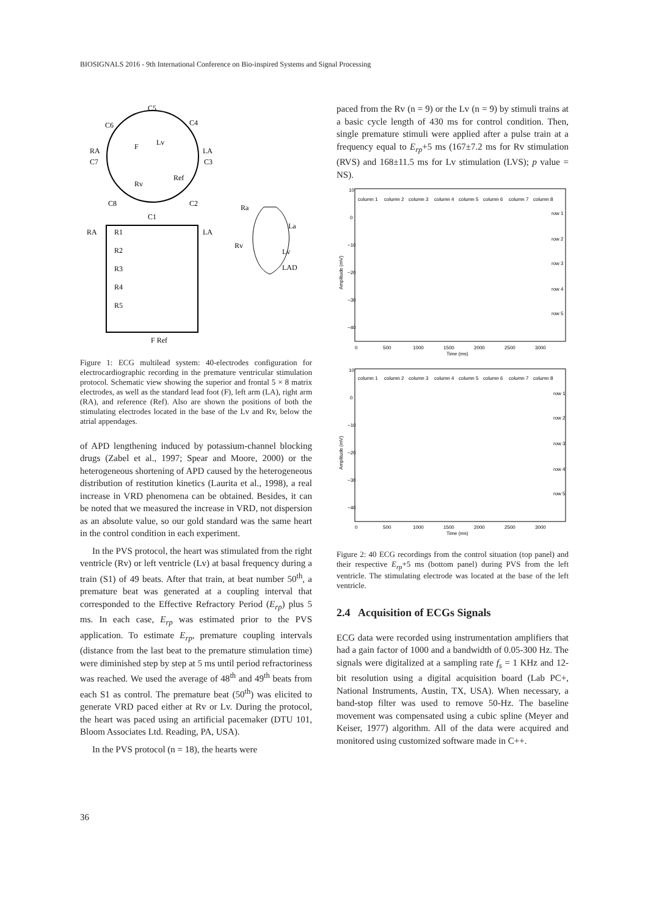BIOSIGNALS 2016 - 9th International Conference on Bio-inspired Systems and Signal Processing
C5
C6
C4
RA
LA
C7
C3
C8
C2
C1
Lv
F
Ref
Rv
RA
LA
R1
R2
R3
R4
R5
F Ref
Ra
La
Rv
Lv
LAD
Figure 1: ECG multilead system: 40-electrodes configuration for electrocardiographic recording in the premature ventricular stimulation protocol. Schematic view showing the superior and frontal 5 × 8 matrix electrodes, as well as the standard lead foot (F), left arm (LA), right arm (RA), and reference (Ref). Also are shown the positions of both the stimulating electrodes located in the base of the Lv and Rv, below the atrial appendages.
of APD lengthening induced by potassium-channel blocking drugs (Zabel et al., 1997; Spear and Moore, 2000) or the heterogeneous shortening of APD caused by the heterogeneous distribution of restitution kinetics (Laurita et al., 1998), a real increase in VRD phenomena can be obtained. Besides, it can be noted that we measured the increase in VRD, not dispersion as an absolute value, so our gold standard was the same heart in the control condition in each experiment.
In the PVS protocol, the heart was stimulated from the right ventricle (Rv) or left ventricle (Lv) at basal frequency during a train (S1) of 49 beats. After that train, at beat number 50<sup>th</sup>, a premature beat was generated at a coupling interval that corresponded to the Effective Refractory Period (E<sub>rp</sub>) plus 5 ms. In each case, E<sub>rp</sub> was estimated prior to the PVS application. To estimate E<sub>rp</sub>, premature coupling intervals (distance from the last beat to the premature stimulation time) were diminished step by step at 5 ms until period refractoriness was reached. We used the average of 48<sup>th</sup> and 49<sup>th</sup> beats from each S1 as control. The premature beat (50<sup>th</sup>) was elicited to generate VRD paced either at Rv or Lv. During the protocol, the heart was paced using an artificial pacemaker (DTU 101, Bloom Associates Ltd. Reading, PA, USA).
In the PVS protocol (n = 18), the hearts were
paced from the Rv (n = 9) or the Lv (n = 9) by stimuli trains at a basic cycle length of 430 ms for control condition. Then, single premature stimuli were applied after a pulse train at a frequency equal to E<sub>rp</sub>+5 ms (167±7.2 ms for Rv stimulation (RVS) and 168±11.5 ms for Lv stimulation (LVS); p value = NS).
10
0
−10
−20
−30
−40
0
500
1000
1500
2000
2500
3000
Time (ms)
Amplitude (mV)
column 1
column 2
column 3
column 4
column 5
column 6
column 7
column 8
row 1
row 2
row 3
row 4
row 5
10
0
−10
−20
−30
−40
0
500
1000
1500
2000
2500
3000
Time (ms)
Amplitude (mV)
column 1
column 2
column 3
column 4
column 5
column 6
column 7
column 8
row 1
row 2
row 3
row 4
row 5
Figure 2: 40 ECG recordings from the control situation (top panel) and their respective E<sub>rp</sub>+5 ms (bottom panel) during PVS from the left ventricle. The stimulating electrode was located at the base of the left ventricle.
2.4 Acquisition of ECGs Signals
ECG data were recorded using instrumentation amplifiers that had a gain factor of 1000 and a bandwidth of 0.05-300 Hz. The signals were digitalized at a sampling rate f<sub>s</sub> = 1 KHz and 12-bit resolution using a digital acquisition board (Lab PC+, National Instruments, Austin, TX, USA). When necessary, a band-stop filter was used to remove 50-Hz. The baseline movement was compensated using a cubic spline (Meyer and Keiser, 1977) algorithm. All of the data were acquired and monitored using customized software made in C++.
36